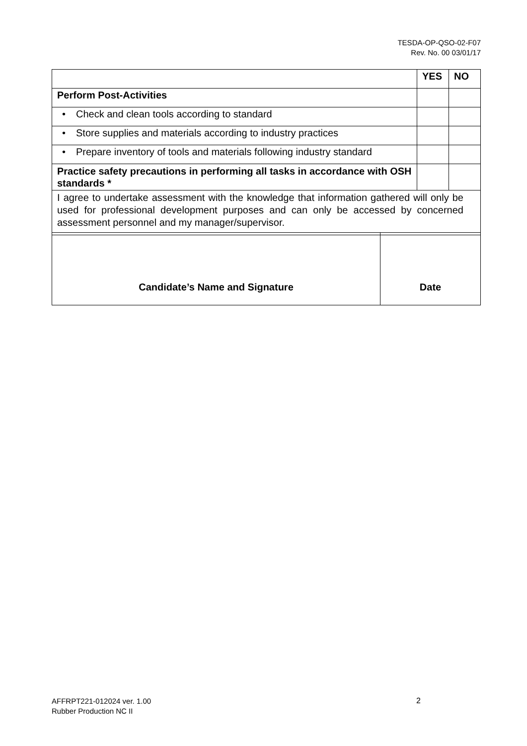TESDA-OP-QSO-02-F07
Rev. No. 00 03/01/17
| | YES | NO |
| Perform Post-Activities | | |
| • Check and clean tools according to standard | | |
| • Store supplies and materials according to industry practices | | |
| • Prepare inventory of tools and materials following industry standard | | |
| Practice safety precautions in performing all tasks in accordance with OSH standards * | | |
| I agree to undertake assessment with the knowledge that information gathered will only be used for professional development purposes and can only be accessed by concerned assessment personnel and my manager/supervisor. | | |
| Candidate’s Name and Signature | Date |
AFFRPT221-012024 ver. 1.00
Rubber Production NC II
2